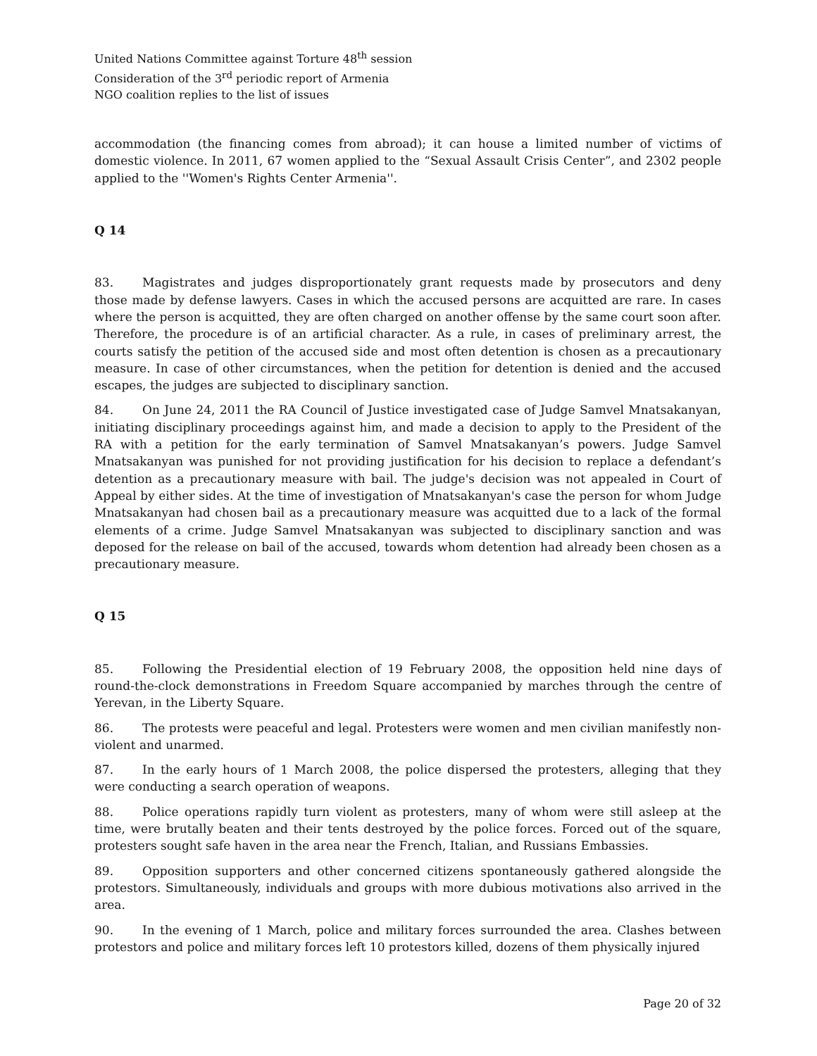United Nations Committee against Torture 48<sup>th</sup> session
Consideration of the 3<sup>rd</sup> periodic report of Armenia
NGO coalition replies to the list of issues
accommodation (the financing comes from abroad); it can house a limited number of victims of domestic violence. In 2011, 67 women applied to the “Sexual Assault Crisis Center”, and 2302 people applied to the ''Women's Rights Center Armenia''.
Q 14
83. Magistrates and judges disproportionately grant requests made by prosecutors and deny those made by defense lawyers. Cases in which the accused persons are acquitted are rare. In cases where the person is acquitted, they are often charged on another offense by the same court soon after. Therefore, the procedure is of an artificial character. As a rule, in cases of preliminary arrest, the courts satisfy the petition of the accused side and most often detention is chosen as a precautionary measure. In case of other circumstances, when the petition for detention is denied and the accused escapes, the judges are subjected to disciplinary sanction.
84. On June 24, 2011 the RA Council of Justice investigated case of Judge Samvel Mnatsakanyan, initiating disciplinary proceedings against him, and made a decision to apply to the President of the RA with a petition for the early termination of Samvel Mnatsakanyan’s powers. Judge Samvel Mnatsakanyan was punished for not providing justification for his decision to replace a defendant’s detention as a precautionary measure with bail. The judge's decision was not appealed in Court of Appeal by either sides. At the time of investigation of Mnatsakanyan's case the person for whom Judge Mnatsakanyan had chosen bail as a precautionary measure was acquitted due to a lack of the formal elements of a crime. Judge Samvel Mnatsakanyan was subjected to disciplinary sanction and was deposed for the release on bail of the accused, towards whom detention had already been chosen as a precautionary measure.
Q 15
85. Following the Presidential election of 19 February 2008, the opposition held nine days of round-the-clock demonstrations in Freedom Square accompanied by marches through the centre of Yerevan, in the Liberty Square.
86. The protests were peaceful and legal. Protesters were women and men civilian manifestly non-violent and unarmed.
87. In the early hours of 1 March 2008, the police dispersed the protesters, alleging that they were conducting a search operation of weapons.
88. Police operations rapidly turn violent as protesters, many of whom were still asleep at the time, were brutally beaten and their tents destroyed by the police forces. Forced out of the square, protesters sought safe haven in the area near the French, Italian, and Russians Embassies.
89. Opposition supporters and other concerned citizens spontaneously gathered alongside the protestors. Simultaneously, individuals and groups with more dubious motivations also arrived in the area.
90. In the evening of 1 March, police and military forces surrounded the area. Clashes between protestors and police and military forces left 10 protestors killed, dozens of them physically injured
Page 20 of 32